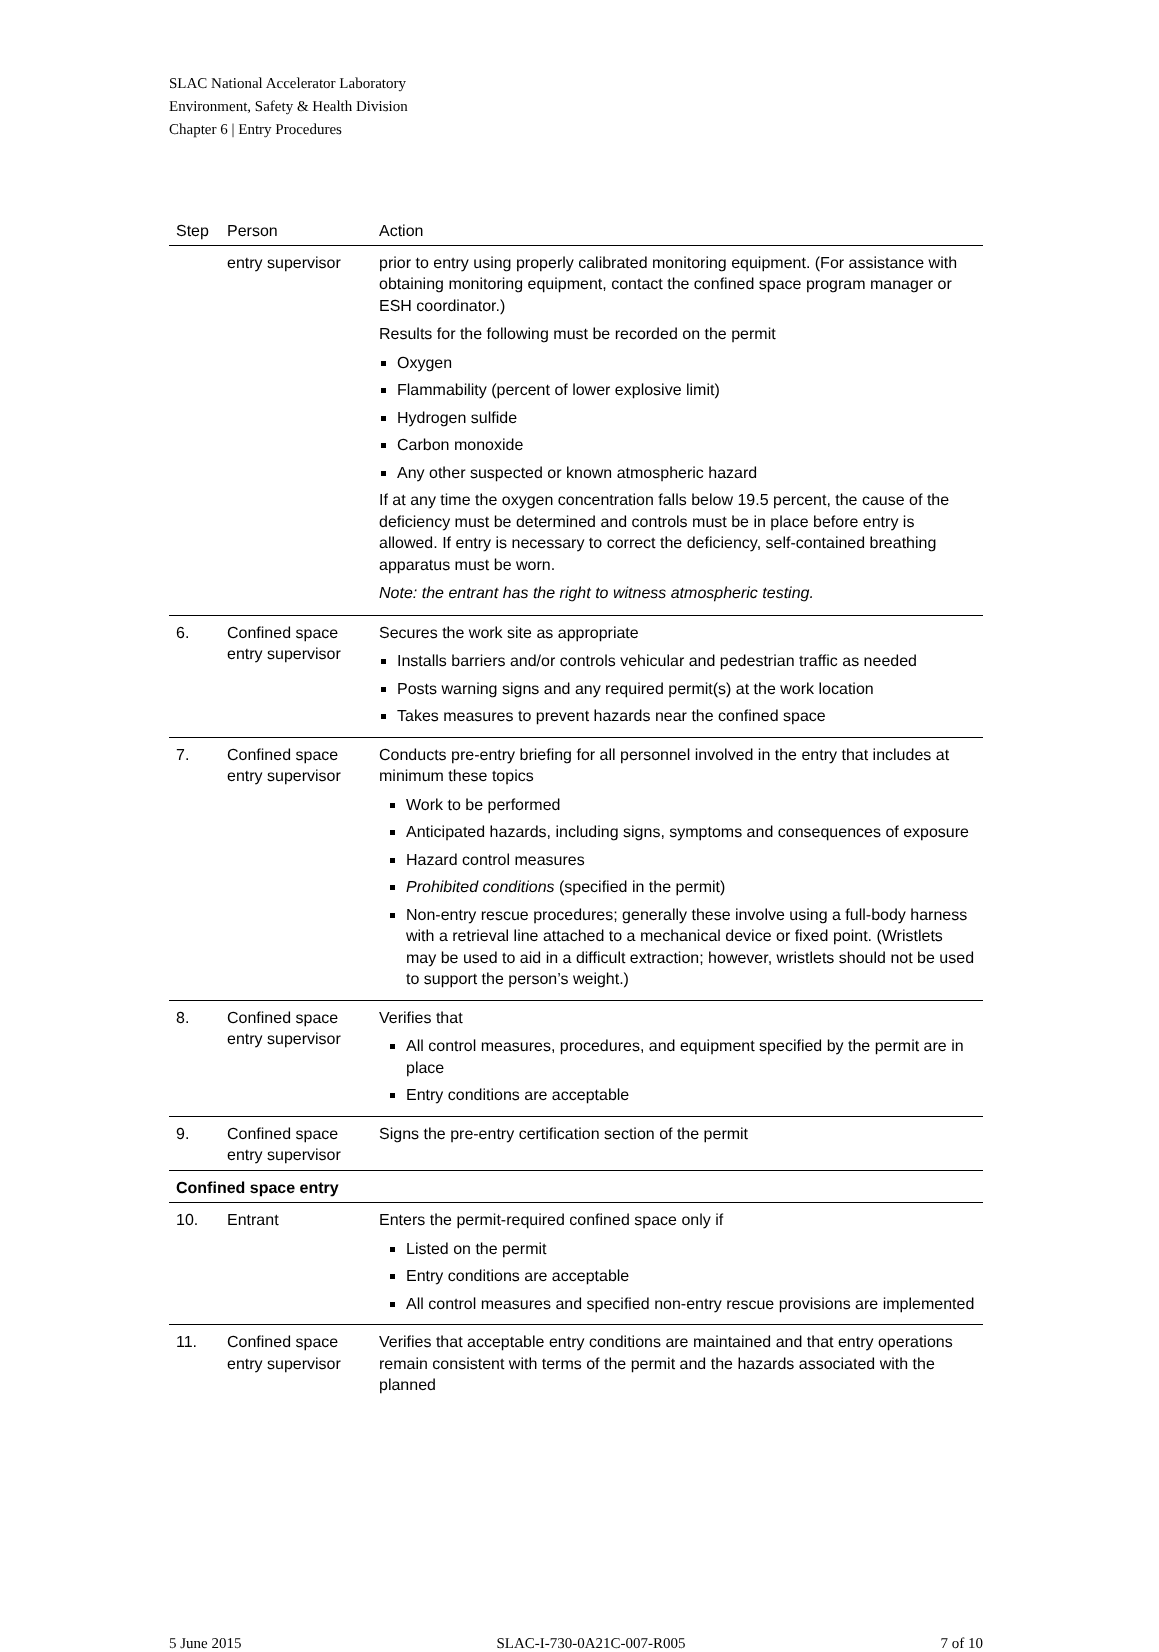SLAC National Accelerator Laboratory
Environment, Safety & Health Division
Chapter 6 | Entry Procedures
| Step | Person | Action |
| --- | --- | --- |
| | entry supervisor | prior to entry using properly calibrated monitoring equipment. (For assistance with obtaining monitoring equipment, contact the confined space program manager or ESH coordinator.) Results for the following must be recorded on the permit Oxygen Flammability (percent of lower explosive limit) Hydrogen sulfide Carbon monoxide Any other suspected or known atmospheric hazard If at any time the oxygen concentration falls below 19.5 percent, the cause of the deficiency must be determined and controls must be in place before entry is allowed. If entry is necessary to correct the deficiency, self-contained breathing apparatus must be worn. Note: the entrant has the right to witness atmospheric testing. |
| 6. | Confined space entry supervisor | Secures the work site as appropriate Installs barriers and/or controls vehicular and pedestrian traffic as needed Posts warning signs and any required permit(s) at the work location Takes measures to prevent hazards near the confined space |
| 7. | Confined space entry supervisor | Conducts pre-entry briefing for all personnel involved in the entry that includes at minimum these topics Work to be performed Anticipated hazards, including signs, symptoms and consequences of exposure Hazard control measures Prohibited conditions (specified in the permit) Non-entry rescue procedures; generally these involve using a full-body harness with a retrieval line attached to a mechanical device or fixed point. (Wristlets may be used to aid in a difficult extraction; however, wristlets should not be used to support the person’s weight.) |
| 8. | Confined space entry supervisor | Verifies that All control measures, procedures, and equipment specified by the permit are in place Entry conditions are acceptable |
| 9. | Confined space entry supervisor | Signs the pre-entry certification section of the permit |
| Confined space entry | | |
| 10. | Entrant | Enters the permit-required confined space only if Listed on the permit Entry conditions are acceptable All control measures and specified non-entry rescue provisions are implemented |
| 11. | Confined space entry supervisor | Verifies that acceptable entry conditions are maintained and that entry operations remain consistent with terms of the permit and the hazards associated with the planned |
5 June 2015 SLAC-I-730-0A21C-007-R005 7 of 10